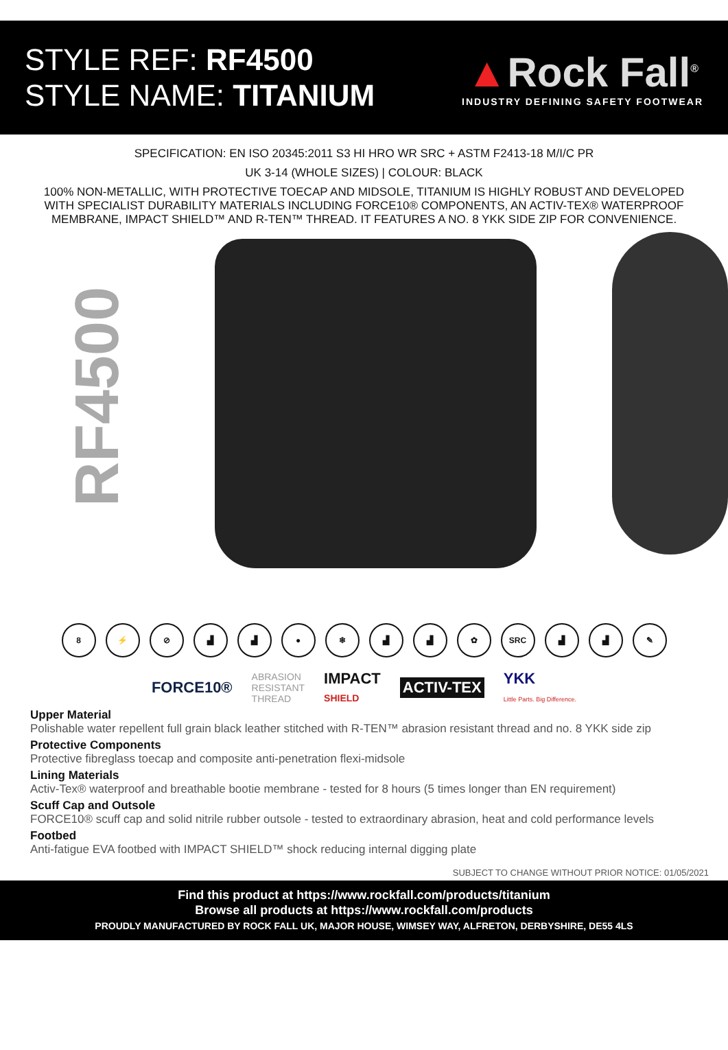STYLE REF: RF4500
STYLE NAME: TITANIUM
▲Rock Fall<sup>®</sup>
INDUSTRY DEFINING SAFETY FOOTWEAR
SPECIFICATION: EN ISO 20345:2011 S3 HI HRO WR SRC + ASTM F2413-18 M/I/C PR
UK 3-14 (WHOLE SIZES) | COLOUR: BLACK
100% NON-METALLIC, WITH PROTECTIVE TOECAP AND MIDSOLE, TITANIUM IS HIGHLY ROBUST AND DEVELOPED WITH SPECIALIST DURABILITY MATERIALS INCLUDING FORCE10® COMPONENTS, AN ACTIV-TEX® WATERPROOF MEMBRANE, IMPACT SHIELD™ AND R-TEN™ THREAD. IT FEATURES A NO. 8 YKK SIDE ZIP FOR CONVENIENCE.
RF4500
8 ⚡ ⊘ ▟ ▟ ● ❄ ▟ ▟ ✿ SRC ▟ ▟ ✎
FORCE10® ABRASION
RESISTANT
THREAD IMPACT
SHIELD ACTIV-TEX YKK
Little Parts. Big Difference.
Upper Material
Polishable water repellent full grain black leather stitched with R-TEN™ abrasion resistant thread and no. 8 YKK side zip
Protective Components
Protective fibreglass toecap and composite anti-penetration flexi-midsole
Lining Materials
Activ-Tex® waterproof and breathable bootie membrane - tested for 8 hours (5 times longer than EN requirement)
Scuff Cap and Outsole
FORCE10® scuff cap and solid nitrile rubber outsole - tested to extraordinary abrasion, heat and cold performance levels
Footbed
Anti-fatigue EVA footbed with IMPACT SHIELD™ shock reducing internal digging plate
SUBJECT TO CHANGE WITHOUT PRIOR NOTICE: 01/05/2021
Find this product at https://www.rockfall.com/products/titanium
Browse all products at https://www.rockfall.com/products
PROUDLY MANUFACTURED BY ROCK FALL UK, MAJOR HOUSE, WIMSEY WAY, ALFRETON, DERBYSHIRE, DE55 4LS